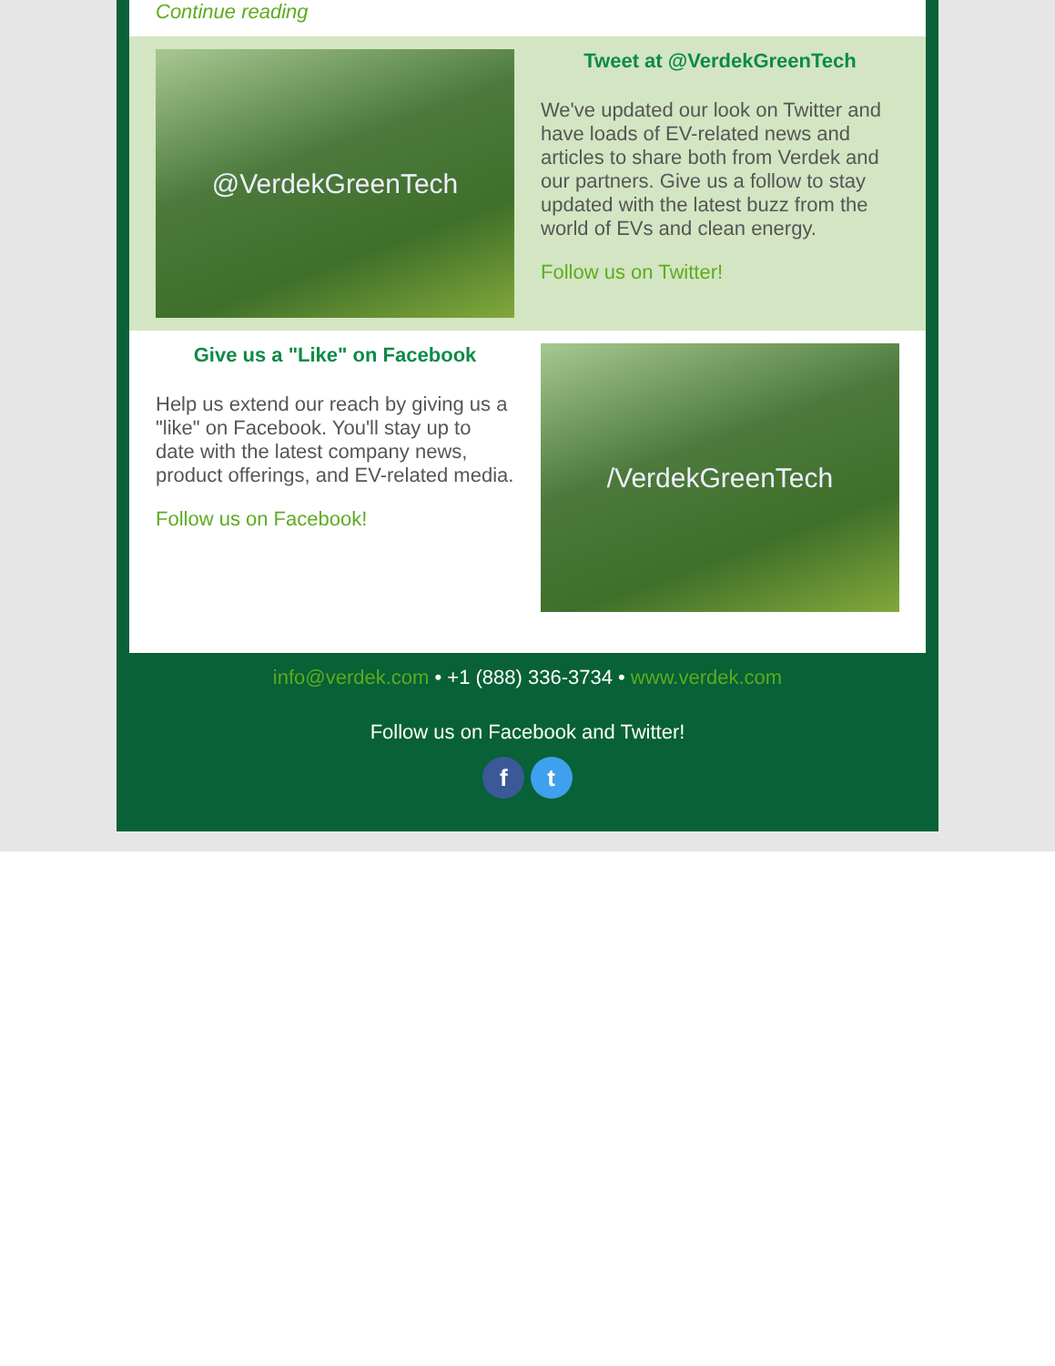Continue reading
@VerdekGreenTech
Tweet at @VerdekGreenTech
We've updated our look on Twitter and have loads of EV-related news and articles to share both from Verdek and our partners. Give us a follow to stay updated with the latest buzz from the world of EVs and clean energy.
Follow us on Twitter!
Give us a "Like" on Facebook
Help us extend our reach by giving us a "like" on Facebook. You'll stay up to date with the latest company news, product offerings, and EV-related media.
Follow us on Facebook!
/VerdekGreenTech
info@verdek.com • +1 (888) 336-3734 • www.verdek.com
Follow us on Facebook and Twitter!
f t